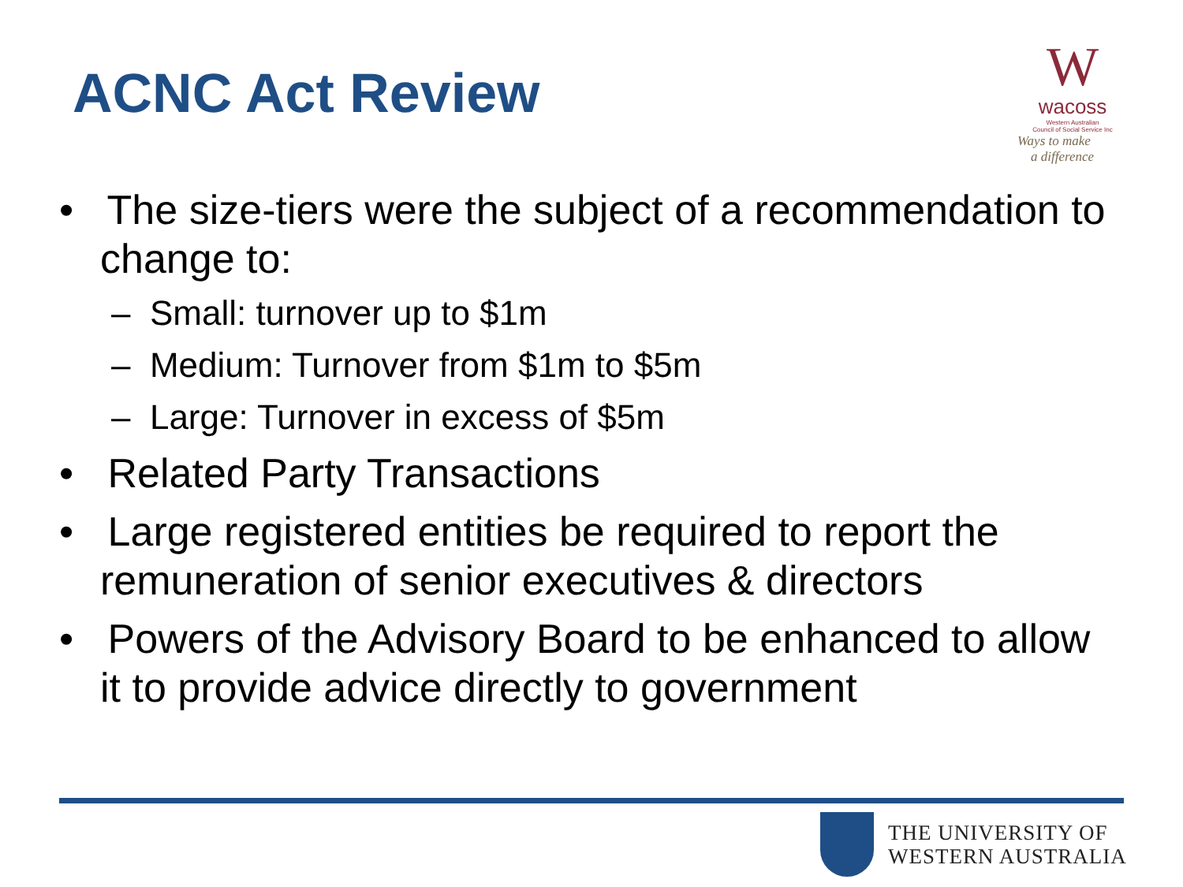ACNC Act Review
W
wacoss
Western Australian
Council of Social Service Inc
Ways to make
a difference
• The size-tiers were the subject of a recommendation to change to:
– Small: turnover up to $1m
– Medium: Turnover from $1m to $5m
– Large: Turnover in excess of $5m
• Related Party Transactions
• Large registered entities be required to report the remuneration of senior executives & directors
• Powers of the Advisory Board to be enhanced to allow it to provide advice directly to government
THE UNIVERSITY OF
WESTERN AUSTRALIA